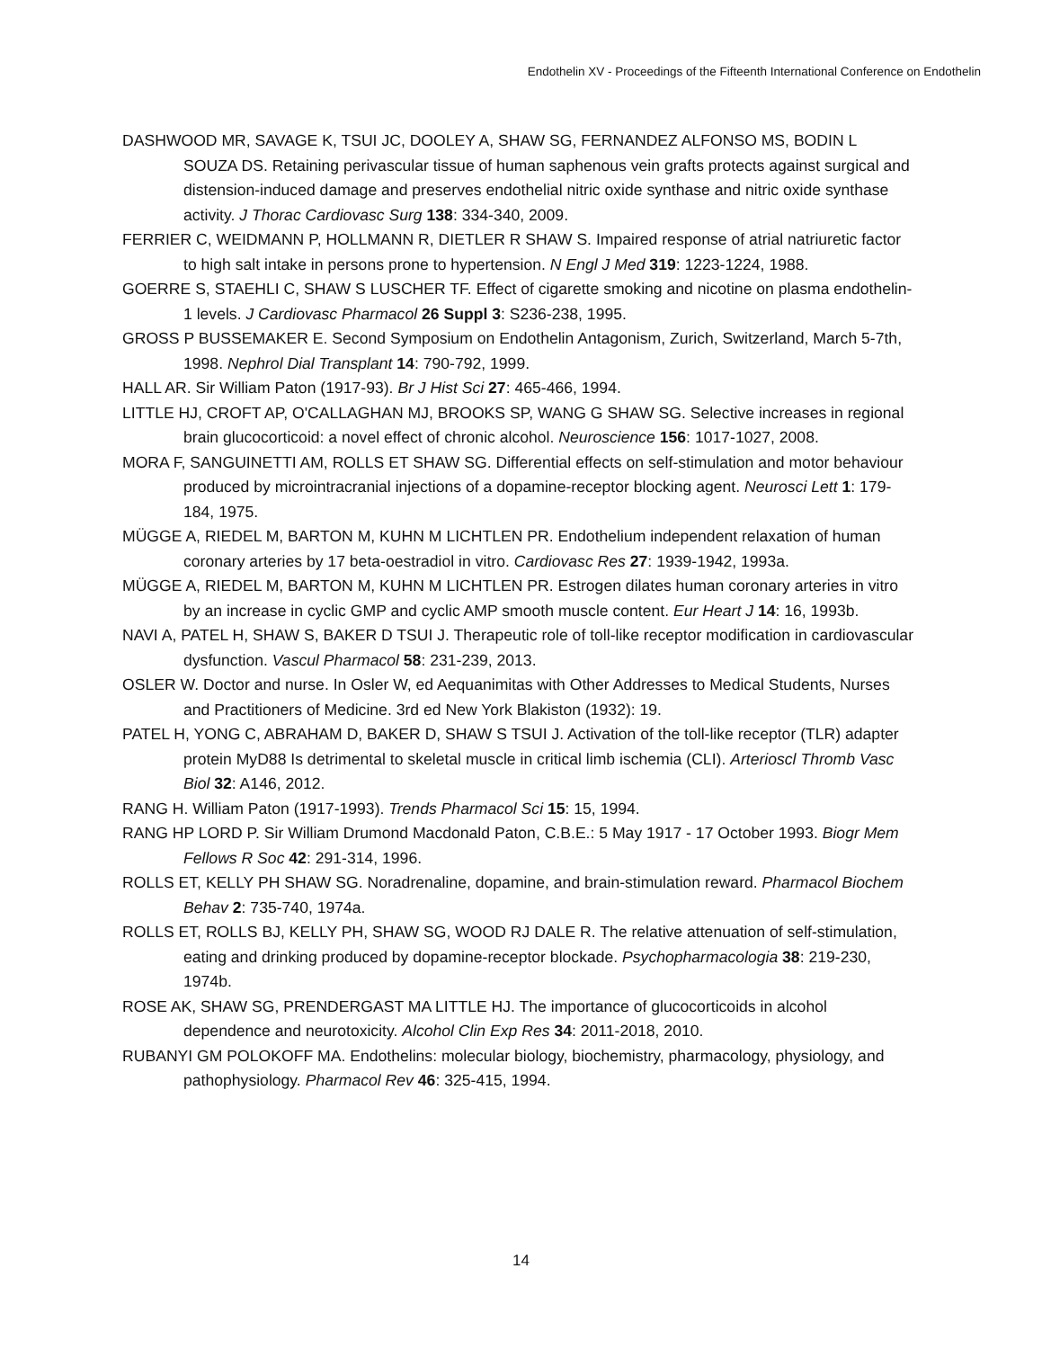Endothelin XV - Proceedings of the Fifteenth International Conference on Endothelin
DASHWOOD MR, SAVAGE K, TSUI JC, DOOLEY A, SHAW SG, FERNANDEZ ALFONSO MS, BODIN L SOUZA DS. Retaining perivascular tissue of human saphenous vein grafts protects against surgical and distension-induced damage and preserves endothelial nitric oxide synthase and nitric oxide synthase activity. J Thorac Cardiovasc Surg 138: 334-340, 2009.
FERRIER C, WEIDMANN P, HOLLMANN R, DIETLER R SHAW S. Impaired response of atrial natriuretic factor to high salt intake in persons prone to hypertension. N Engl J Med 319: 1223-1224, 1988.
GOERRE S, STAEHLI C, SHAW S LUSCHER TF. Effect of cigarette smoking and nicotine on plasma endothelin-1 levels. J Cardiovasc Pharmacol 26 Suppl 3: S236-238, 1995.
GROSS P BUSSEMAKER E. Second Symposium on Endothelin Antagonism, Zurich, Switzerland, March 5-7th, 1998. Nephrol Dial Transplant 14: 790-792, 1999.
HALL AR. Sir William Paton (1917-93). Br J Hist Sci 27: 465-466, 1994.
LITTLE HJ, CROFT AP, O'CALLAGHAN MJ, BROOKS SP, WANG G SHAW SG. Selective increases in regional brain glucocorticoid: a novel effect of chronic alcohol. Neuroscience 156: 1017-1027, 2008.
MORA F, SANGUINETTI AM, ROLLS ET SHAW SG. Differential effects on self-stimulation and motor behaviour produced by microintracranial injections of a dopamine-receptor blocking agent. Neurosci Lett 1: 179-184, 1975.
MÜGGE A, RIEDEL M, BARTON M, KUHN M LICHTLEN PR. Endothelium independent relaxation of human coronary arteries by 17 beta-oestradiol in vitro. Cardiovasc Res 27: 1939-1942, 1993a.
MÜGGE A, RIEDEL M, BARTON M, KUHN M LICHTLEN PR. Estrogen dilates human coronary arteries in vitro by an increase in cyclic GMP and cyclic AMP smooth muscle content. Eur Heart J 14: 16, 1993b.
NAVI A, PATEL H, SHAW S, BAKER D TSUI J. Therapeutic role of toll-like receptor modification in cardiovascular dysfunction. Vascul Pharmacol 58: 231-239, 2013.
OSLER W. Doctor and nurse. In Osler W, ed Aequanimitas with Other Addresses to Medical Students, Nurses and Practitioners of Medicine. 3rd ed New York Blakiston (1932): 19.
PATEL H, YONG C, ABRAHAM D, BAKER D, SHAW S TSUI J. Activation of the toll-like receptor (TLR) adapter protein MyD88 Is detrimental to skeletal muscle in critical limb ischemia (CLI). Arterioscl Thromb Vasc Biol 32: A146, 2012.
RANG H. William Paton (1917-1993). Trends Pharmacol Sci 15: 15, 1994.
RANG HP LORD P. Sir William Drumond Macdonald Paton, C.B.E.: 5 May 1917 - 17 October 1993. Biogr Mem Fellows R Soc 42: 291-314, 1996.
ROLLS ET, KELLY PH SHAW SG. Noradrenaline, dopamine, and brain-stimulation reward. Pharmacol Biochem Behav 2: 735-740, 1974a.
ROLLS ET, ROLLS BJ, KELLY PH, SHAW SG, WOOD RJ DALE R. The relative attenuation of self-stimulation, eating and drinking produced by dopamine-receptor blockade. Psychopharmacologia 38: 219-230, 1974b.
ROSE AK, SHAW SG, PRENDERGAST MA LITTLE HJ. The importance of glucocorticoids in alcohol dependence and neurotoxicity. Alcohol Clin Exp Res 34: 2011-2018, 2010.
RUBANYI GM POLOKOFF MA. Endothelins: molecular biology, biochemistry, pharmacology, physiology, and pathophysiology. Pharmacol Rev 46: 325-415, 1994.
14